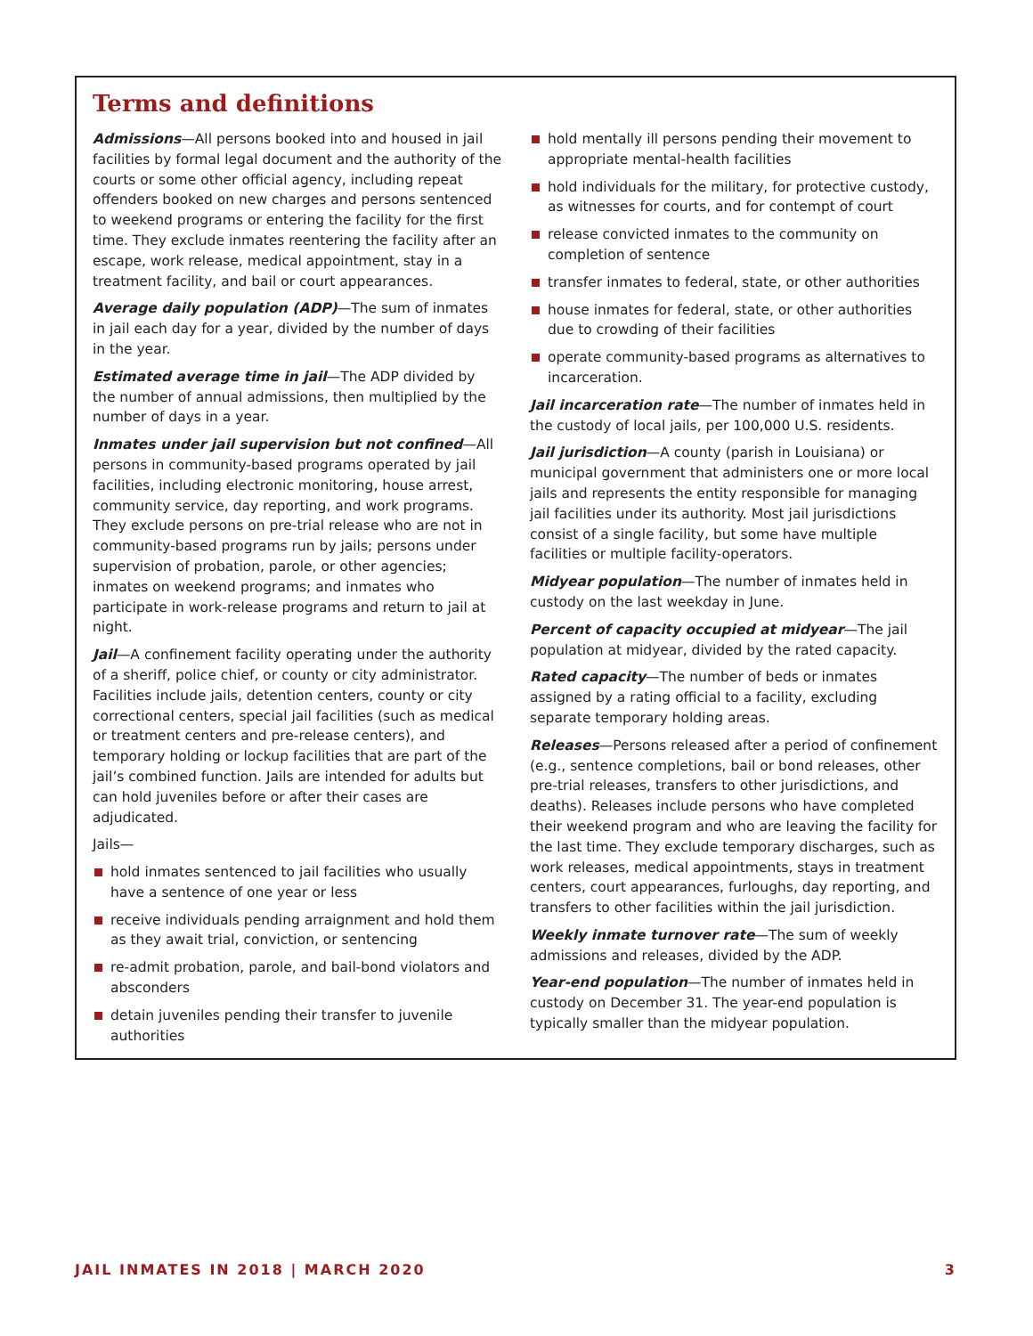Terms and definitions
Admissions—All persons booked into and housed in jail facilities by formal legal document and the authority of the courts or some other official agency, including repeat offenders booked on new charges and persons sentenced to weekend programs or entering the facility for the first time. They exclude inmates reentering the facility after an escape, work release, medical appointment, stay in a treatment facility, and bail or court appearances.
Average daily population (ADP)—The sum of inmates in jail each day for a year, divided by the number of days in the year.
Estimated average time in jail—The ADP divided by the number of annual admissions, then multiplied by the number of days in a year.
Inmates under jail supervision but not confined—All persons in community-based programs operated by jail facilities, including electronic monitoring, house arrest, community service, day reporting, and work programs. They exclude persons on pre-trial release who are not in community-based programs run by jails; persons under supervision of probation, parole, or other agencies; inmates on weekend programs; and inmates who participate in work-release programs and return to jail at night.
Jail—A confinement facility operating under the authority of a sheriff, police chief, or county or city administrator. Facilities include jails, detention centers, county or city correctional centers, special jail facilities (such as medical or treatment centers and pre-release centers), and temporary holding or lockup facilities that are part of the jail’s combined function. Jails are intended for adults but can hold juveniles before or after their cases are adjudicated.
Jails—
hold inmates sentenced to jail facilities who usually have a sentence of one year or less
receive individuals pending arraignment and hold them as they await trial, conviction, or sentencing
re-admit probation, parole, and bail-bond violators and absconders
detain juveniles pending their transfer to juvenile authorities
hold mentally ill persons pending their movement to appropriate mental-health facilities
hold individuals for the military, for protective custody, as witnesses for courts, and for contempt of court
release convicted inmates to the community on completion of sentence
transfer inmates to federal, state, or other authorities
house inmates for federal, state, or other authorities due to crowding of their facilities
operate community-based programs as alternatives to incarceration.
Jail incarceration rate—The number of inmates held in the custody of local jails, per 100,000 U.S. residents.
Jail jurisdiction—A county (parish in Louisiana) or municipal government that administers one or more local jails and represents the entity responsible for managing jail facilities under its authority. Most jail jurisdictions consist of a single facility, but some have multiple facilities or multiple facility-operators.
Midyear population—The number of inmates held in custody on the last weekday in June.
Percent of capacity occupied at midyear—The jail population at midyear, divided by the rated capacity.
Rated capacity—The number of beds or inmates assigned by a rating official to a facility, excluding separate temporary holding areas.
Releases—Persons released after a period of confinement (e.g., sentence completions, bail or bond releases, other pre-trial releases, transfers to other jurisdictions, and deaths). Releases include persons who have completed their weekend program and who are leaving the facility for the last time. They exclude temporary discharges, such as work releases, medical appointments, stays in treatment centers, court appearances, furloughs, day reporting, and transfers to other facilities within the jail jurisdiction.
Weekly inmate turnover rate—The sum of weekly admissions and releases, divided by the ADP.
Year-end population—The number of inmates held in custody on December 31. The year-end population is typically smaller than the midyear population.
JAIL INMATES IN 2018 | MARCH 2020 3